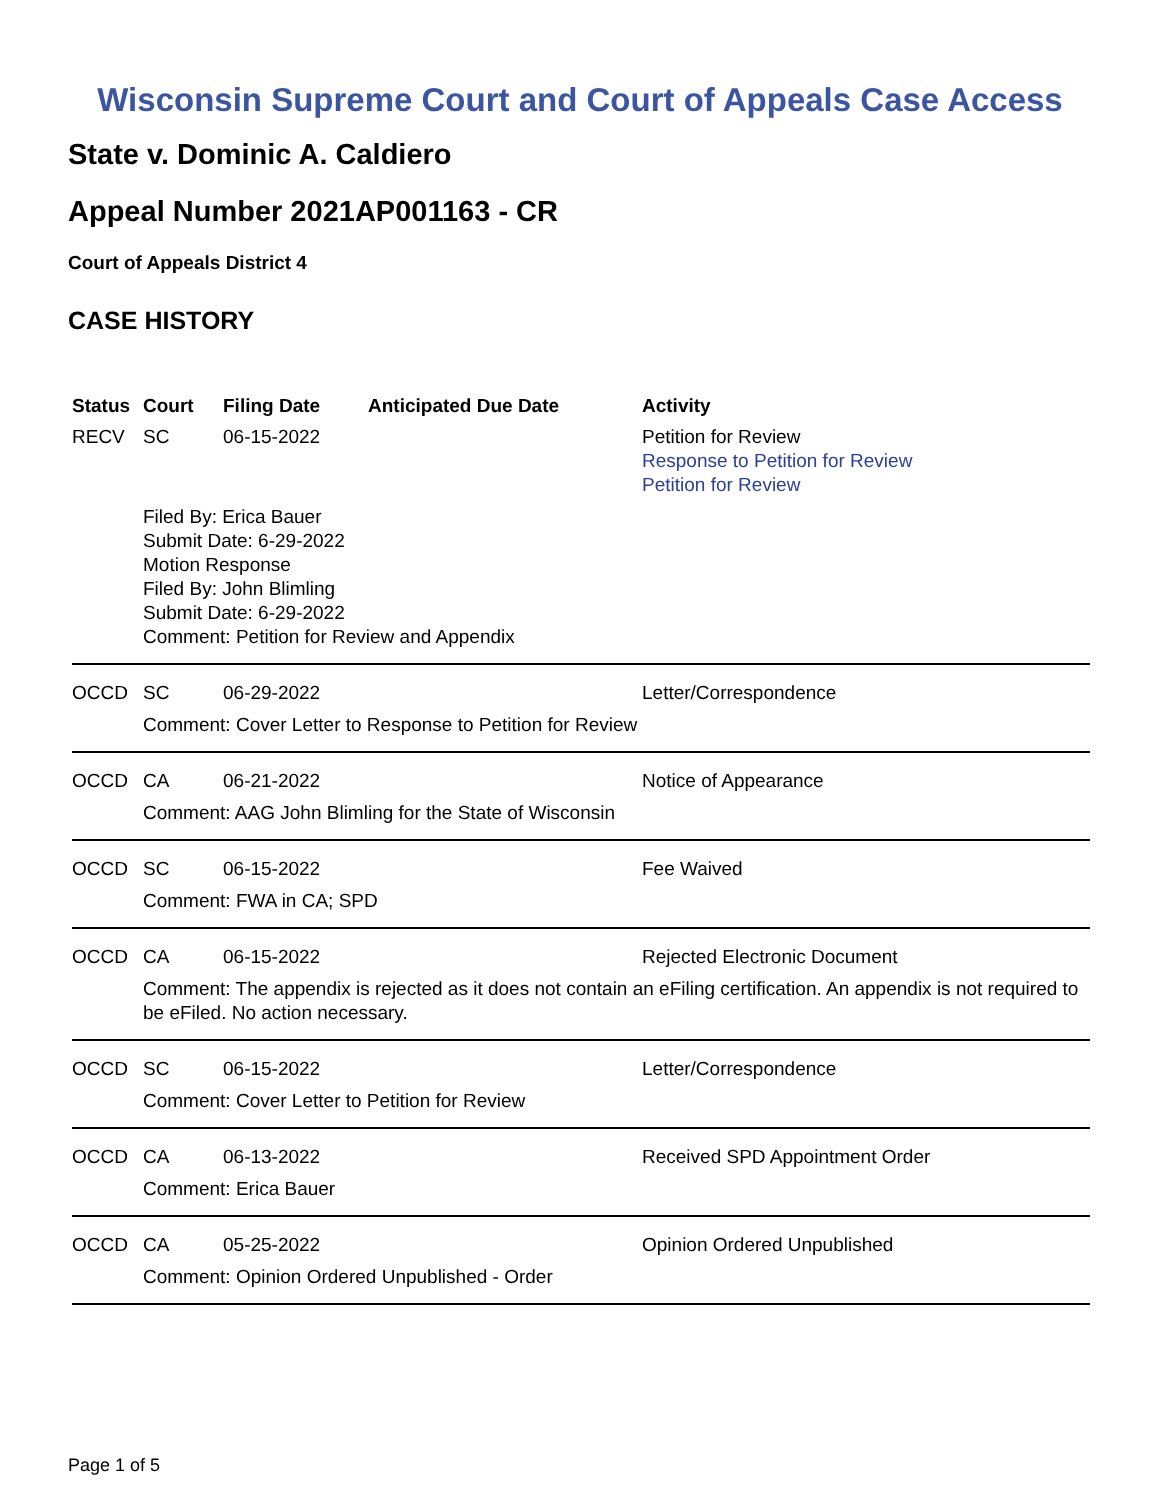Wisconsin Supreme Court and Court of Appeals Case Access
State v. Dominic A. Caldiero
Appeal Number 2021AP001163 - CR
Court of Appeals District 4
CASE HISTORY
| Status | Court | Filing Date | Anticipated Due Date | Activity |
| --- | --- | --- | --- | --- |
| RECV | SC | 06-15-2022 | | Petition for Review Response to Petition for Review Petition for Review |
| | Filed By: Erica Bauer Submit Date: 6-29-2022 Motion Response Filed By: John Blimling Submit Date: 6-29-2022 Comment: Petition for Review and Appendix | | | |
| OCCD | SC | 06-29-2022 | | Letter/Correspondence |
| | Comment: Cover Letter to Response to Petition for Review | | | |
| OCCD | CA | 06-21-2022 | | Notice of Appearance |
| | Comment: AAG John Blimling for the State of Wisconsin | | | |
| OCCD | SC | 06-15-2022 | | Fee Waived |
| | Comment: FWA in CA; SPD | | | |
| OCCD | CA | 06-15-2022 | | Rejected Electronic Document |
| | Comment: The appendix is rejected as it does not contain an eFiling certification. An appendix is not required to be eFiled. No action necessary. | | | |
| OCCD | SC | 06-15-2022 | | Letter/Correspondence |
| | Comment: Cover Letter to Petition for Review | | | |
| OCCD | CA | 06-13-2022 | | Received SPD Appointment Order |
| | Comment: Erica Bauer | | | |
| OCCD | CA | 05-25-2022 | | Opinion Ordered Unpublished |
| | Comment: Opinion Ordered Unpublished - Order | | | |
Page 1 of 5